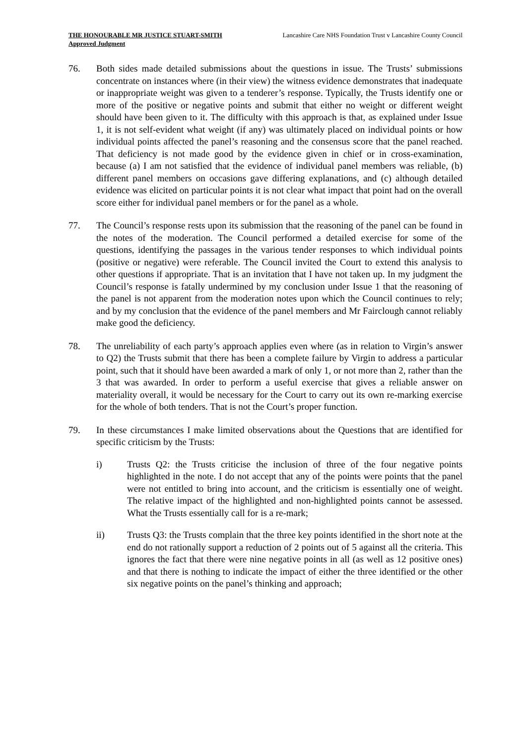THE HONOURABLE MR JUSTICE STUART-SMITH
Approved Judgment
Lancashire Care NHS Foundation Trust v Lancashire County Council
76. Both sides made detailed submissions about the questions in issue. The Trusts’ submissions concentrate on instances where (in their view) the witness evidence demonstrates that inadequate or inappropriate weight was given to a tenderer’s response. Typically, the Trusts identify one or more of the positive or negative points and submit that either no weight or different weight should have been given to it. The difficulty with this approach is that, as explained under Issue 1, it is not self-evident what weight (if any) was ultimately placed on individual points or how individual points affected the panel’s reasoning and the consensus score that the panel reached. That deficiency is not made good by the evidence given in chief or in cross-examination, because (a) I am not satisfied that the evidence of individual panel members was reliable, (b) different panel members on occasions gave differing explanations, and (c) although detailed evidence was elicited on particular points it is not clear what impact that point had on the overall score either for individual panel members or for the panel as a whole.
77. The Council’s response rests upon its submission that the reasoning of the panel can be found in the notes of the moderation. The Council performed a detailed exercise for some of the questions, identifying the passages in the various tender responses to which individual points (positive or negative) were referable. The Council invited the Court to extend this analysis to other questions if appropriate. That is an invitation that I have not taken up. In my judgment the Council’s response is fatally undermined by my conclusion under Issue 1 that the reasoning of the panel is not apparent from the moderation notes upon which the Council continues to rely; and by my conclusion that the evidence of the panel members and Mr Fairclough cannot reliably make good the deficiency.
78. The unreliability of each party’s approach applies even where (as in relation to Virgin’s answer to Q2) the Trusts submit that there has been a complete failure by Virgin to address a particular point, such that it should have been awarded a mark of only 1, or not more than 2, rather than the 3 that was awarded. In order to perform a useful exercise that gives a reliable answer on materiality overall, it would be necessary for the Court to carry out its own re-marking exercise for the whole of both tenders. That is not the Court’s proper function.
79. In these circumstances I make limited observations about the Questions that are identified for specific criticism by the Trusts:
i) Trusts Q2: the Trusts criticise the inclusion of three of the four negative points highlighted in the note. I do not accept that any of the points were points that the panel were not entitled to bring into account, and the criticism is essentially one of weight. The relative impact of the highlighted and non-highlighted points cannot be assessed. What the Trusts essentially call for is a re-mark;
ii) Trusts Q3: the Trusts complain that the three key points identified in the short note at the end do not rationally support a reduction of 2 points out of 5 against all the criteria. This ignores the fact that there were nine negative points in all (as well as 12 positive ones) and that there is nothing to indicate the impact of either the three identified or the other six negative points on the panel’s thinking and approach;